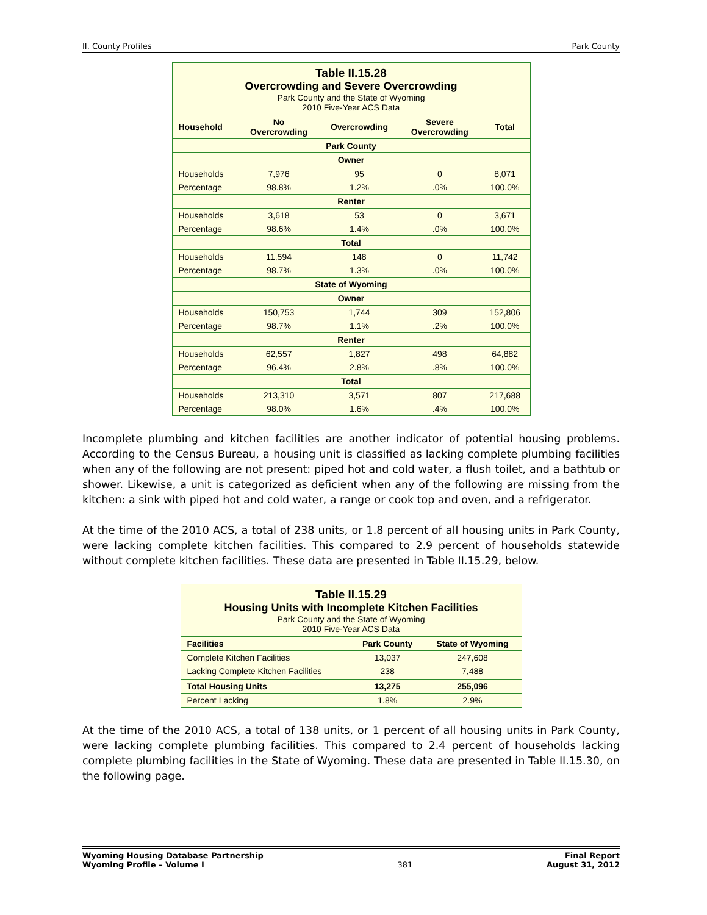II. County Profiles Park County
| Table II.15.28 Overcrowding and Severe Overcrowding Park County and the State of Wyoming 2010 Five-Year ACS Data | | | | |
| Household | No Overcrowding | Overcrowding | Severe Overcrowding | Total |
| Park County | | | | |
| Owner | | | | |
| Households | 7,976 | 95 | 0 | 8,071 |
| Percentage | 98.8% | 1.2% | .0% | 100.0% |
| Renter | | | | |
| Households | 3,618 | 53 | 0 | 3,671 |
| Percentage | 98.6% | 1.4% | .0% | 100.0% |
| Total | | | | |
| Households | 11,594 | 148 | 0 | 11,742 |
| Percentage | 98.7% | 1.3% | .0% | 100.0% |
| State of Wyoming | | | | |
| Owner | | | | |
| Households | 150,753 | 1,744 | 309 | 152,806 |
| Percentage | 98.7% | 1.1% | .2% | 100.0% |
| Renter | | | | |
| Households | 62,557 | 1,827 | 498 | 64,882 |
| Percentage | 96.4% | 2.8% | .8% | 100.0% |
| Total | | | | |
| Households | 213,310 | 3,571 | 807 | 217,688 |
| Percentage | 98.0% | 1.6% | .4% | 100.0% |
Incomplete plumbing and kitchen facilities are another indicator of potential housing problems. According to the Census Bureau, a housing unit is classified as lacking complete plumbing facilities when any of the following are not present: piped hot and cold water, a flush toilet, and a bathtub or shower. Likewise, a unit is categorized as deficient when any of the following are missing from the kitchen: a sink with piped hot and cold water, a range or cook top and oven, and a refrigerator.
At the time of the 2010 ACS, a total of 238 units, or 1.8 percent of all housing units in Park County, were lacking complete kitchen facilities. This compared to 2.9 percent of households statewide without complete kitchen facilities. These data are presented in Table II.15.29, below.
| Table II.15.29 Housing Units with Incomplete Kitchen Facilities Park County and the State of Wyoming 2010 Five-Year ACS Data | | |
| Facilities | Park County | State of Wyoming |
| Complete Kitchen Facilities | 13,037 | 247,608 |
| Lacking Complete Kitchen Facilities | 238 | 7,488 |
| Total Housing Units | 13,275 | 255,096 |
| Percent Lacking | 1.8% | 2.9% |
At the time of the 2010 ACS, a total of 138 units, or 1 percent of all housing units in Park County, were lacking complete plumbing facilities. This compared to 2.4 percent of households lacking complete plumbing facilities in the State of Wyoming. These data are presented in Table II.15.30, on the following page.
Wyoming Housing Database Partnership
Wyoming Profile – Volume I 381 Final Report
August 31, 2012